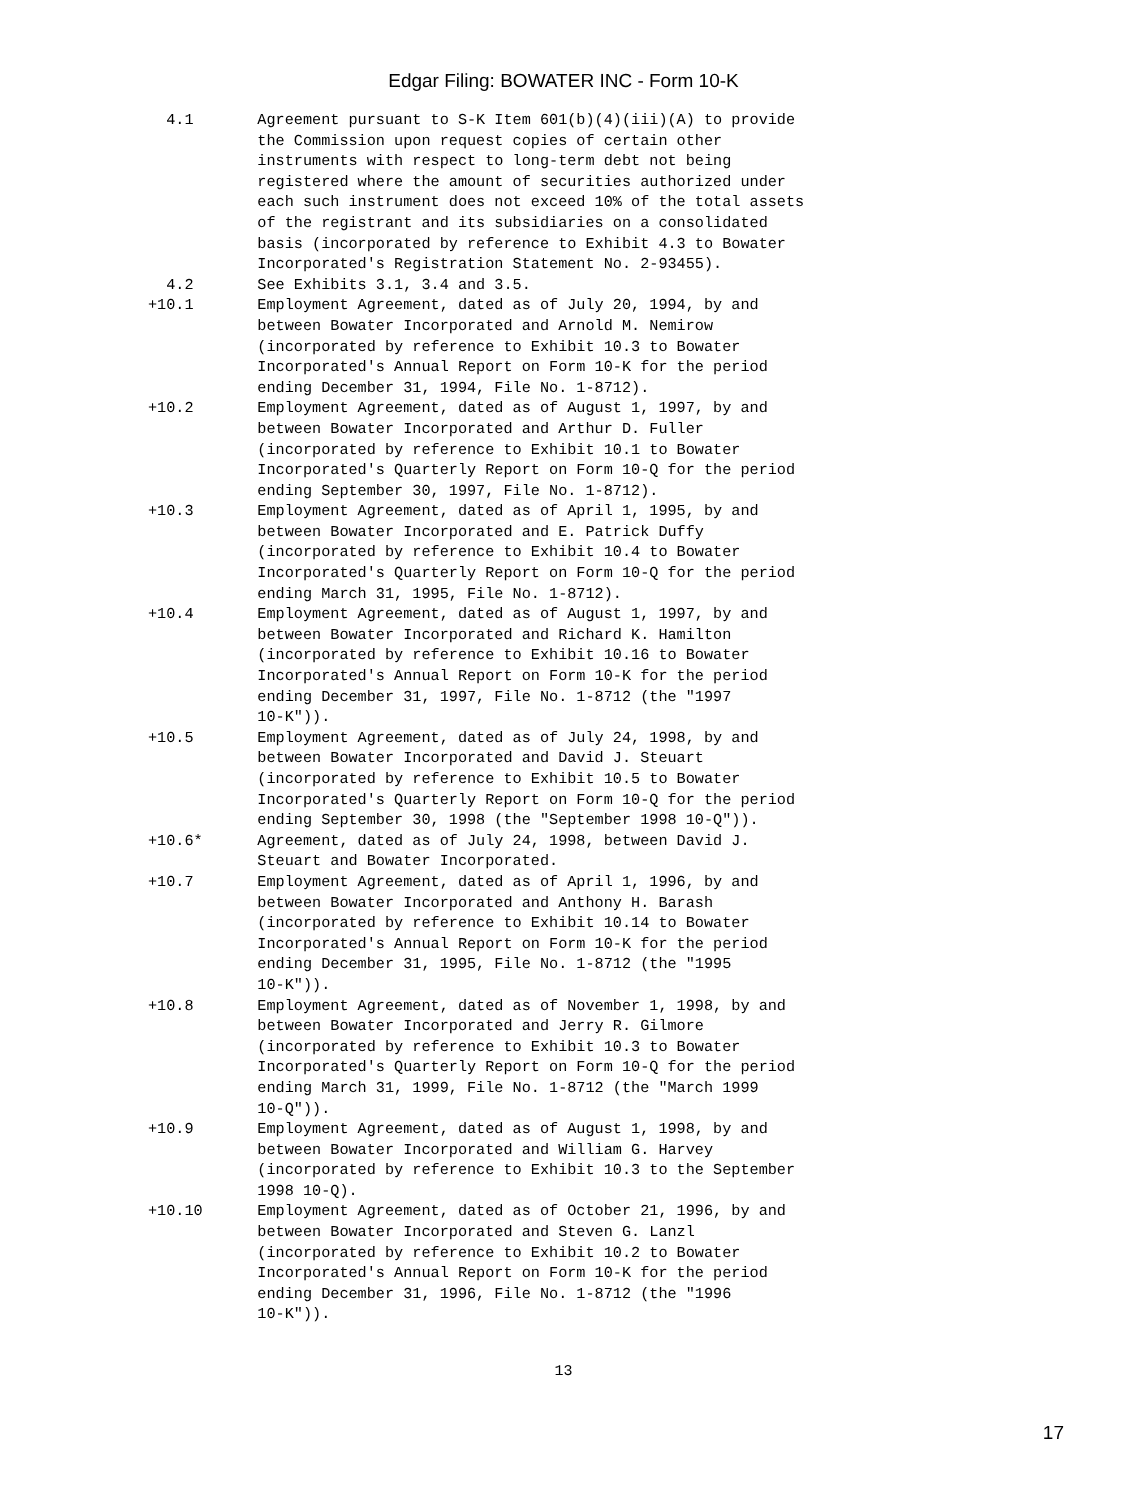Edgar Filing: BOWATER INC - Form 10-K
  4.1       Agreement pursuant to S-K Item 601(b)(4)(iii)(A) to provide
            the Commission upon request copies of certain other
            instruments with respect to long-term debt not being
            registered where the amount of securities authorized under
            each such instrument does not exceed 10% of the total assets
            of the registrant and its subsidiaries on a consolidated
            basis (incorporated by reference to Exhibit 4.3 to Bowater
            Incorporated's Registration Statement No. 2-93455).
  4.2       See Exhibits 3.1, 3.4 and 3.5.
+10.1       Employment Agreement, dated as of July 20, 1994, by and
            between Bowater Incorporated and Arnold M. Nemirow
            (incorporated by reference to Exhibit 10.3 to Bowater
            Incorporated's Annual Report on Form 10-K for the period
            ending December 31, 1994, File No. 1-8712).
+10.2       Employment Agreement, dated as of August 1, 1997, by and
            between Bowater Incorporated and Arthur D. Fuller
            (incorporated by reference to Exhibit 10.1 to Bowater
            Incorporated's Quarterly Report on Form 10-Q for the period
            ending September 30, 1997, File No. 1-8712).
+10.3       Employment Agreement, dated as of April 1, 1995, by and
            between Bowater Incorporated and E. Patrick Duffy
            (incorporated by reference to Exhibit 10.4 to Bowater
            Incorporated's Quarterly Report on Form 10-Q for the period
            ending March 31, 1995, File No. 1-8712).
+10.4       Employment Agreement, dated as of August 1, 1997, by and
            between Bowater Incorporated and Richard K. Hamilton
            (incorporated by reference to Exhibit 10.16 to Bowater
            Incorporated's Annual Report on Form 10-K for the period
            ending December 31, 1997, File No. 1-8712 (the "1997
            10-K")).
+10.5       Employment Agreement, dated as of July 24, 1998, by and
            between Bowater Incorporated and David J. Steuart
            (incorporated by reference to Exhibit 10.5 to Bowater
            Incorporated's Quarterly Report on Form 10-Q for the period
            ending September 30, 1998 (the "September 1998 10-Q")).
+10.6*      Agreement, dated as of July 24, 1998, between David J.
            Steuart and Bowater Incorporated.
+10.7       Employment Agreement, dated as of April 1, 1996, by and
            between Bowater Incorporated and Anthony H. Barash
            (incorporated by reference to Exhibit 10.14 to Bowater
            Incorporated's Annual Report on Form 10-K for the period
            ending December 31, 1995, File No. 1-8712 (the "1995
            10-K")).
+10.8       Employment Agreement, dated as of November 1, 1998, by and
            between Bowater Incorporated and Jerry R. Gilmore
            (incorporated by reference to Exhibit 10.3 to Bowater
            Incorporated's Quarterly Report on Form 10-Q for the period
            ending March 31, 1999, File No. 1-8712 (the "March 1999
            10-Q")).
+10.9       Employment Agreement, dated as of August 1, 1998, by and
            between Bowater Incorporated and William G. Harvey
            (incorporated by reference to Exhibit 10.3 to the September
            1998 10-Q).
+10.10      Employment Agreement, dated as of October 21, 1996, by and
            between Bowater Incorporated and Steven G. Lanzl
            (incorporated by reference to Exhibit 10.2 to Bowater
            Incorporated's Annual Report on Form 10-K for the period
            ending December 31, 1996, File No. 1-8712 (the "1996
            10-K")).
13
17